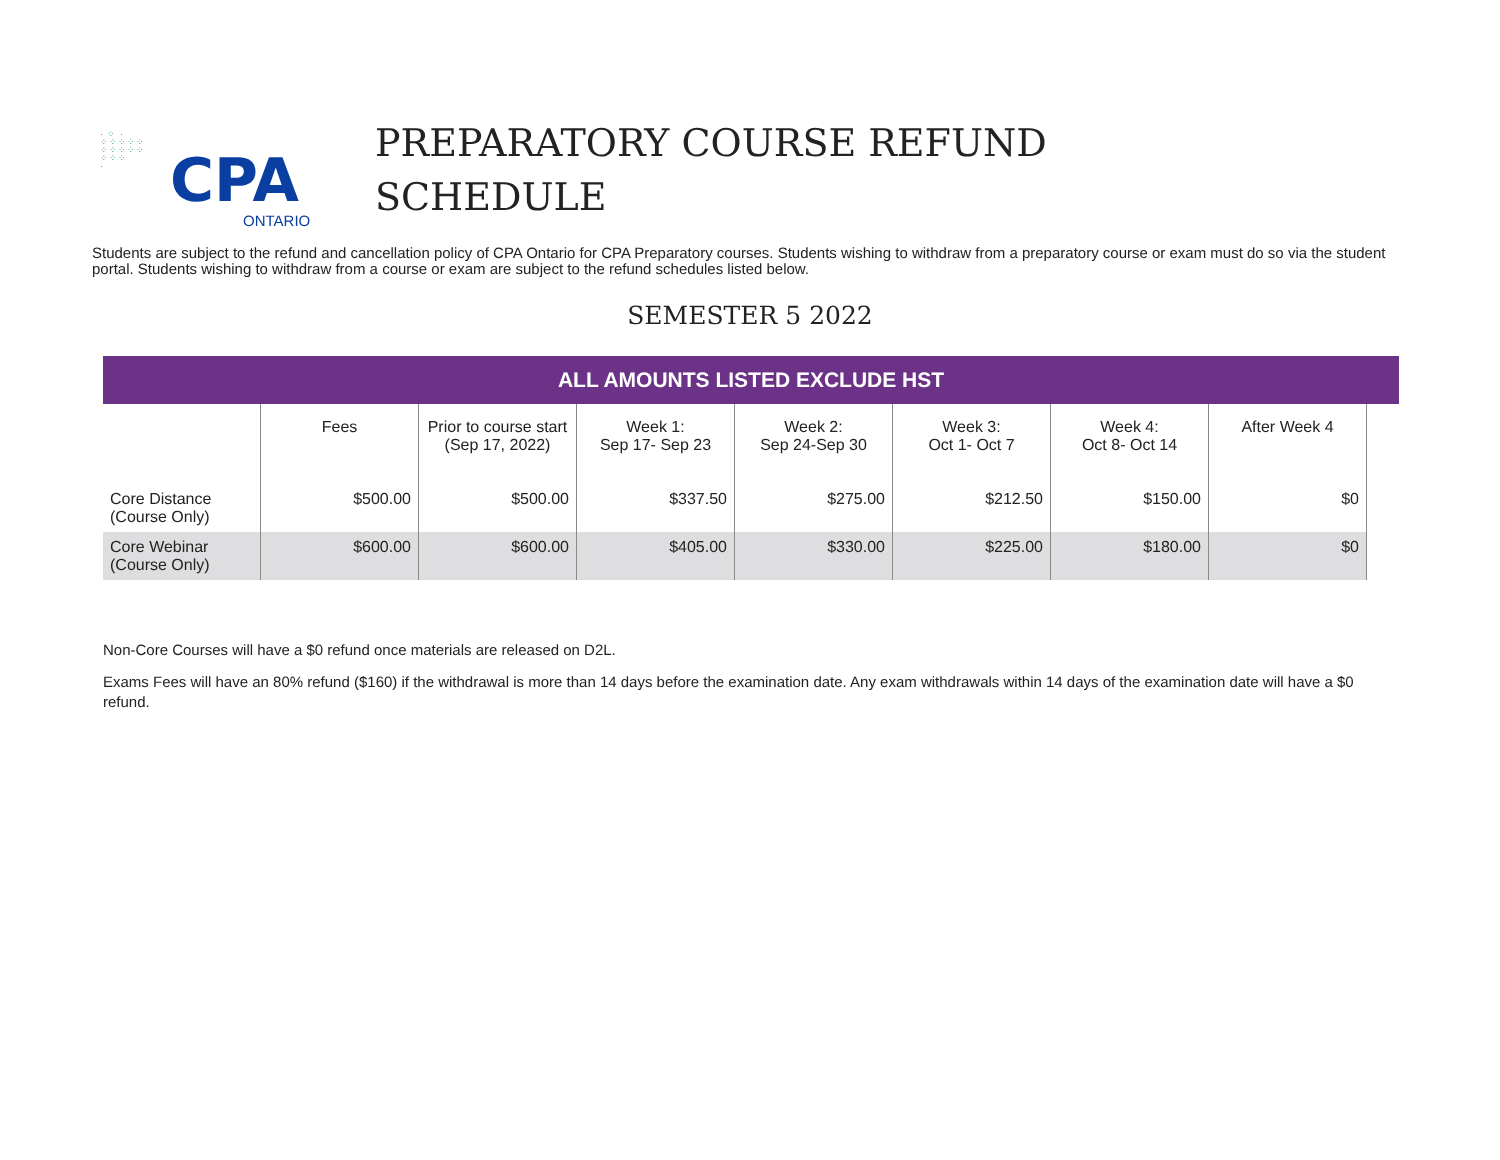· ⁘ ·
⁘⁘⁘⁘⁘
⁘⁘⁘⁘⁘
⁘⁘⁘
·
CPA
PREPARATORY COURSE REFUND
SCHEDULE
ONTARIO
Students are subject to the refund and cancellation policy of CPA Ontario for CPA Preparatory courses. Students wishing to withdraw from a preparatory course or exam must do so via the student portal. Students wishing to withdraw from a course or exam are subject to the refund schedules listed below.
SEMESTER 5 2022
ALL AMOUNTS LISTED EXCLUDE HST
| | Fees | Prior to course start (Sep 17, 2022) | Week 1: Sep 17- Sep 23 | Week 2: Sep 24-Sep 30 | Week 3: Oct 1- Oct 7 | Week 4: Oct 8- Oct 14 | After Week 4 |
| --- | --- | --- | --- | --- | --- | --- | --- |
| Core Distance (Course Only) | $500.00 | $500.00 | $337.50 | $275.00 | $212.50 | $150.00 | $0 |
| Core Webinar (Course Only) | $600.00 | $600.00 | $405.00 | $330.00 | $225.00 | $180.00 | $0 |
Non-Core Courses will have a $0 refund once materials are released on D2L.
Exams Fees will have an 80% refund ($160) if the withdrawal is more than 14 days before the examination date. Any exam withdrawals within 14 days of the examination date will have a $0 refund.